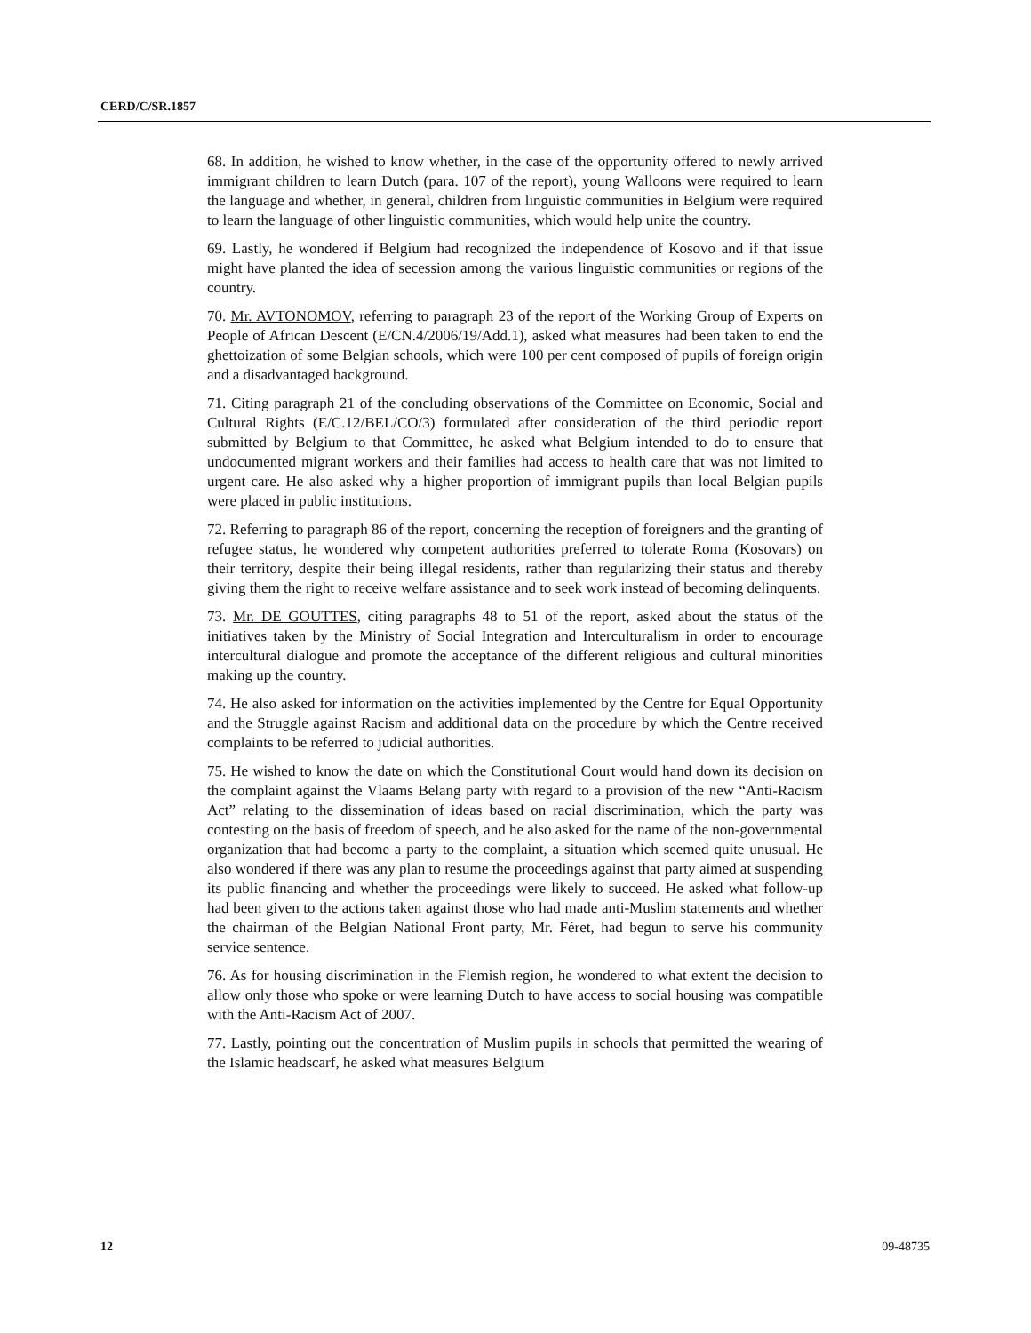CERD/C/SR.1857
68. In addition, he wished to know whether, in the case of the opportunity offered to newly arrived immigrant children to learn Dutch (para. 107 of the report), young Walloons were required to learn the language and whether, in general, children from linguistic communities in Belgium were required to learn the language of other linguistic communities, which would help unite the country.
69. Lastly, he wondered if Belgium had recognized the independence of Kosovo and if that issue might have planted the idea of secession among the various linguistic communities or regions of the country.
70. Mr. AVTONOMOV, referring to paragraph 23 of the report of the Working Group of Experts on People of African Descent (E/CN.4/2006/19/Add.1), asked what measures had been taken to end the ghettoization of some Belgian schools, which were 100 per cent composed of pupils of foreign origin and a disadvantaged background.
71. Citing paragraph 21 of the concluding observations of the Committee on Economic, Social and Cultural Rights (E/C.12/BEL/CO/3) formulated after consideration of the third periodic report submitted by Belgium to that Committee, he asked what Belgium intended to do to ensure that undocumented migrant workers and their families had access to health care that was not limited to urgent care. He also asked why a higher proportion of immigrant pupils than local Belgian pupils were placed in public institutions.
72. Referring to paragraph 86 of the report, concerning the reception of foreigners and the granting of refugee status, he wondered why competent authorities preferred to tolerate Roma (Kosovars) on their territory, despite their being illegal residents, rather than regularizing their status and thereby giving them the right to receive welfare assistance and to seek work instead of becoming delinquents.
73. Mr. DE GOUTTES, citing paragraphs 48 to 51 of the report, asked about the status of the initiatives taken by the Ministry of Social Integration and Interculturalism in order to encourage intercultural dialogue and promote the acceptance of the different religious and cultural minorities making up the country.
74. He also asked for information on the activities implemented by the Centre for Equal Opportunity and the Struggle against Racism and additional data on the procedure by which the Centre received complaints to be referred to judicial authorities.
75. He wished to know the date on which the Constitutional Court would hand down its decision on the complaint against the Vlaams Belang party with regard to a provision of the new “Anti-Racism Act” relating to the dissemination of ideas based on racial discrimination, which the party was contesting on the basis of freedom of speech, and he also asked for the name of the non-governmental organization that had become a party to the complaint, a situation which seemed quite unusual. He also wondered if there was any plan to resume the proceedings against that party aimed at suspending its public financing and whether the proceedings were likely to succeed. He asked what follow-up had been given to the actions taken against those who had made anti-Muslim statements and whether the chairman of the Belgian National Front party, Mr. Féret, had begun to serve his community service sentence.
76. As for housing discrimination in the Flemish region, he wondered to what extent the decision to allow only those who spoke or were learning Dutch to have access to social housing was compatible with the Anti-Racism Act of 2007.
77. Lastly, pointing out the concentration of Muslim pupils in schools that permitted the wearing of the Islamic headscarf, he asked what measures Belgium
12 09-48735